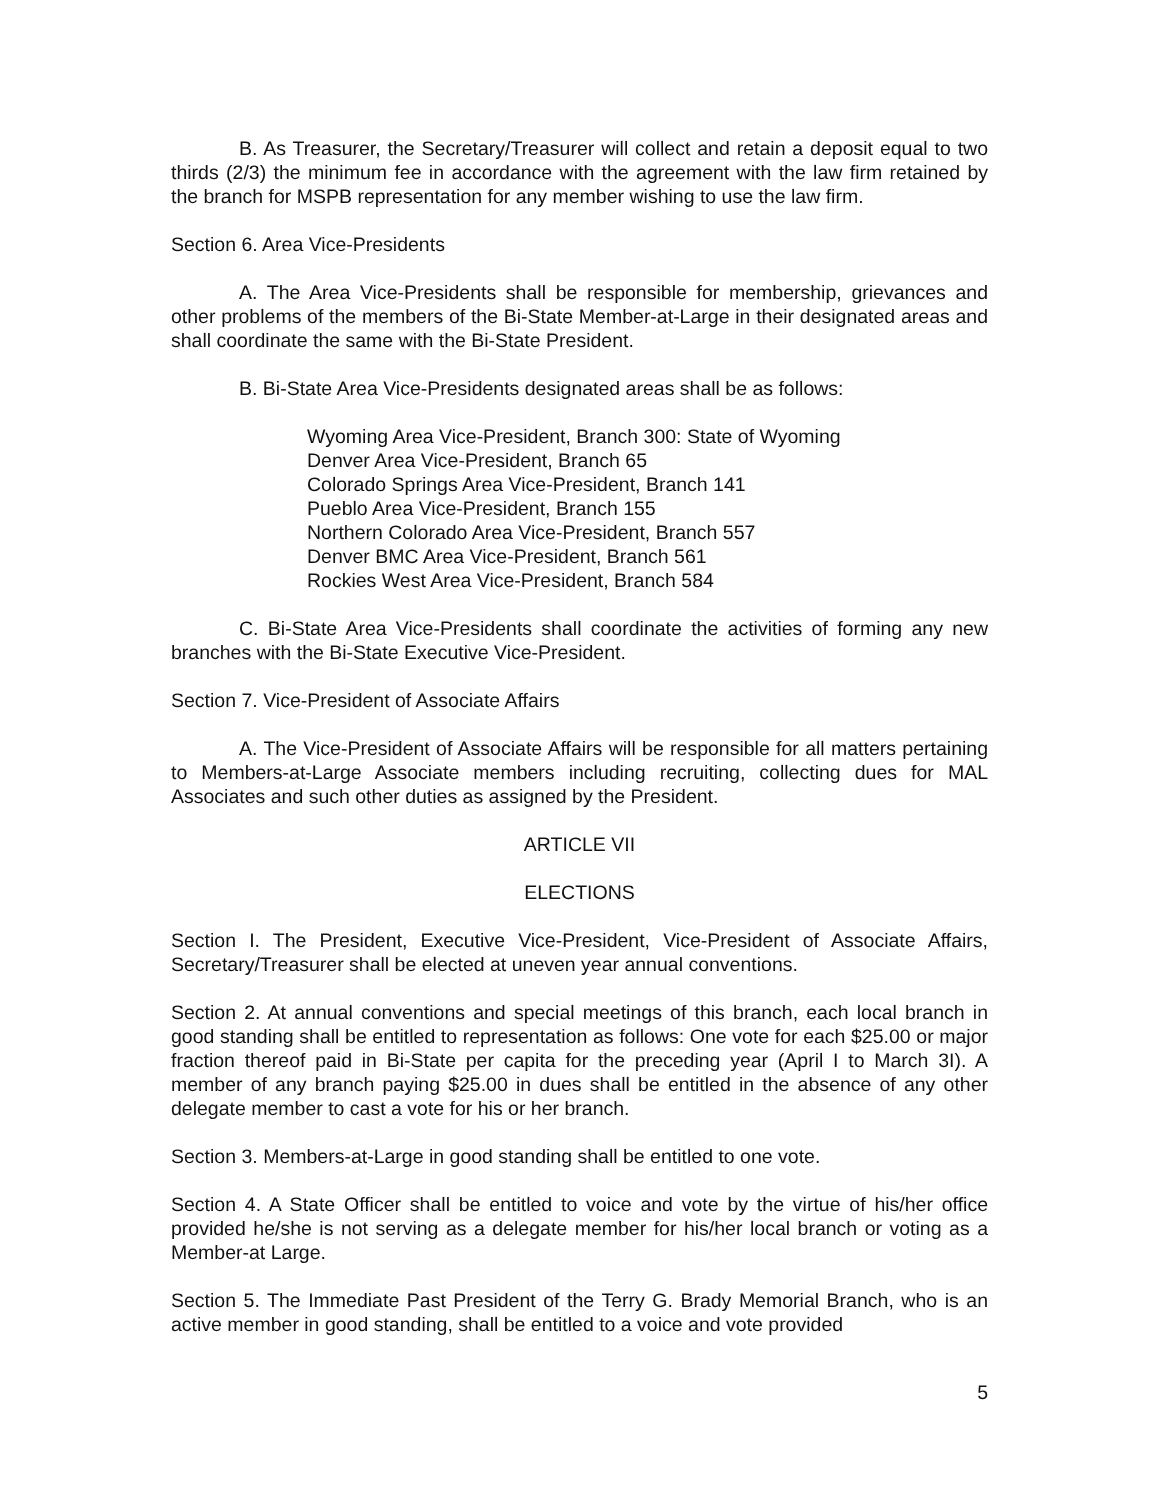B. As Treasurer, the Secretary/Treasurer will collect and retain a deposit equal to two thirds (2/3) the minimum fee in accordance with the agreement with the law firm retained by the branch for MSPB representation for any member wishing to use the law firm.
Section 6. Area Vice-Presidents
A. The Area Vice-Presidents shall be responsible for membership, grievances and other problems of the members of the Bi-State Member-at-Large in their designated areas and shall coordinate the same with the Bi-State President.
B. Bi-State Area Vice-Presidents designated areas shall be as follows:
Wyoming Area Vice-President, Branch 300: State of Wyoming
Denver Area Vice-President, Branch 65
Colorado Springs Area Vice-President, Branch 141
Pueblo Area Vice-President, Branch 155
Northern Colorado Area Vice-President, Branch 557
Denver BMC Area Vice-President, Branch 561
Rockies West Area Vice-President, Branch 584
C. Bi-State Area Vice-Presidents shall coordinate the activities of forming any new branches with the Bi-State Executive Vice-President.
Section 7. Vice-President of Associate Affairs
A. The Vice-President of Associate Affairs will be responsible for all matters pertaining to Members-at-Large Associate members including recruiting, collecting dues for MAL Associates and such other duties as assigned by the President.
ARTICLE VII
ELECTIONS
Section I. The President, Executive Vice-President, Vice-President of Associate Affairs, Secretary/Treasurer shall be elected at uneven year annual conventions.
Section 2. At annual conventions and special meetings of this branch, each local branch in good standing shall be entitled to representation as follows: One vote for each $25.00 or major fraction thereof paid in Bi-State per capita for the preceding year (April I to March 3I). A member of any branch paying $25.00 in dues shall be entitled in the absence of any other delegate member to cast a vote for his or her branch.
Section 3. Members-at-Large in good standing shall be entitled to one vote.
Section 4. A State Officer shall be entitled to voice and vote by the virtue of his/her office provided he/she is not serving as a delegate member for his/her local branch or voting as a Member-at Large.
Section 5. The Immediate Past President of the Terry G. Brady Memorial Branch, who is an active member in good standing, shall be entitled to a voice and vote provided
5